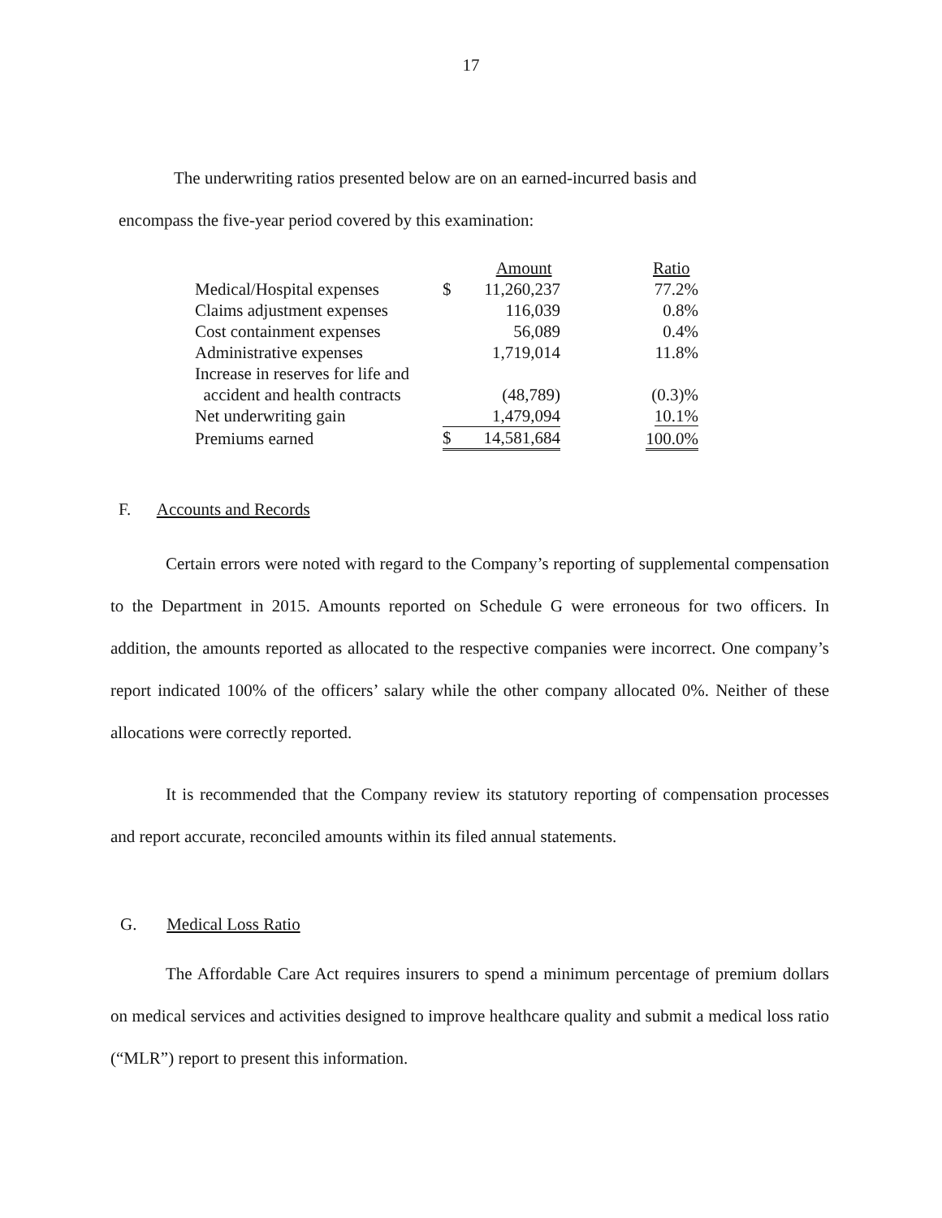17
The underwriting ratios presented below are on an earned-incurred basis and
encompass the five-year period covered by this examination:
| | | Amount | Ratio |
| Medical/Hospital expenses | $ | 11,260,237 | 77.2% |
| Claims adjustment expenses | | 116,039 | 0.8% |
| Cost containment expenses | | 56,089 | 0.4% |
| Administrative expenses | | 1,719,014 | 11.8% |
| Increase in reserves for life and | | | |
| accident and health contracts | | (48,789) | (0.3)% |
| Net underwriting gain | | 1,479,094 | 10.1% |
| Premiums earned | $ | 14,581,684 | 100.0% |
F. Accounts and Records
Certain errors were noted with regard to the Company’s reporting of supplemental compensation to the Department in 2015. Amounts reported on Schedule G were erroneous for two officers. In addition, the amounts reported as allocated to the respective companies were incorrect. One company’s report indicated 100% of the officers’ salary while the other company allocated 0%. Neither of these allocations were correctly reported.
It is recommended that the Company review its statutory reporting of compensation processes and report accurate, reconciled amounts within its filed annual statements.
G. Medical Loss Ratio
The Affordable Care Act requires insurers to spend a minimum percentage of premium dollars on medical services and activities designed to improve healthcare quality and submit a medical loss ratio (“MLR”) report to present this information.